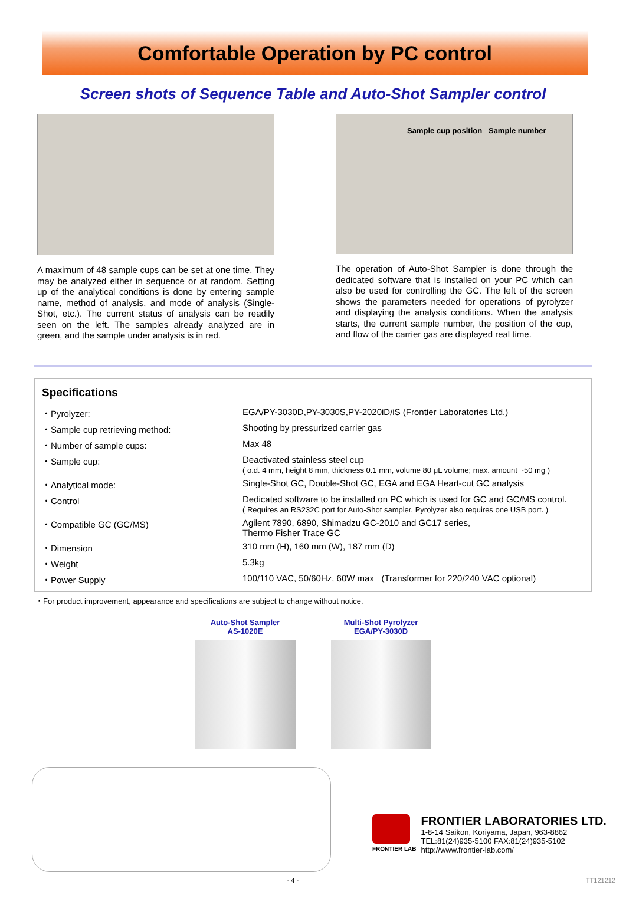Comfortable Operation by PC control
Screen shots of Sequence Table and Auto-Shot Sampler control
A maximum of 48 sample cups can be set at one time. They may be analyzed either in sequence or at random. Setting up of the analytical conditions is done by entering sample name, method of analysis, and mode of analysis (Single-Shot, etc.). The current status of analysis can be readily seen on the left. The samples already analyzed are in green, and the sample under analysis is in red.
Sample cup position Sample number
The operation of Auto-Shot Sampler is done through the dedicated software that is installed on your PC which can also be used for controlling the GC. The left of the screen shows the parameters needed for operations of pyrolyzer and displaying the analysis conditions. When the analysis starts, the current sample number, the position of the cup, and flow of the carrier gas are displayed real time.
Specifications
| ・Pyrolyzer: | EGA/PY-3030D,PY-3030S,PY-2020iD/iS (Frontier Laboratories Ltd.) |
| ・Sample cup retrieving method: | Shooting by pressurized carrier gas |
| ・Number of sample cups: | Max 48 |
| ・Sample cup: | Deactivated stainless steel cup ( o.d. 4 mm, height 8 mm, thickness 0.1 mm, volume 80 μL volume; max. amount ~50 mg ) |
| ・Analytical mode: | Single-Shot GC, Double-Shot GC, EGA and EGA Heart-cut GC analysis |
| ・Control | Dedicated software to be installed on PC which is used for GC and GC/MS control. ( Requires an RS232C port for Auto-Shot sampler. Pyrolyzer also requires one USB port. ) |
| ・Compatible GC (GC/MS) | Agilent 7890, 6890, Shimadzu GC-2010 and GC17 series, Thermo Fisher Trace GC |
| ・Dimension | 310 mm (H), 160 mm (W), 187 mm (D) |
| ・Weight | 5.3kg |
| ・Power Supply | 100/110 VAC, 50/60Hz, 60W max (Transformer for 220/240 VAC optional) |
・For product improvement, appearance and specifications are subject to change without notice.
Auto-Shot Sampler
AS-1020E
Multi-Shot Pyrolyzer
EGA/PY-3030D
FRONTIER LAB
FRONTIER LABORATORIES LTD.
1-8-14 Saikon, Koriyama, Japan, 963-8862
TEL:81(24)935-5100 FAX:81(24)935-5102
http://www.frontier-lab.com/
- 4 - TT121212